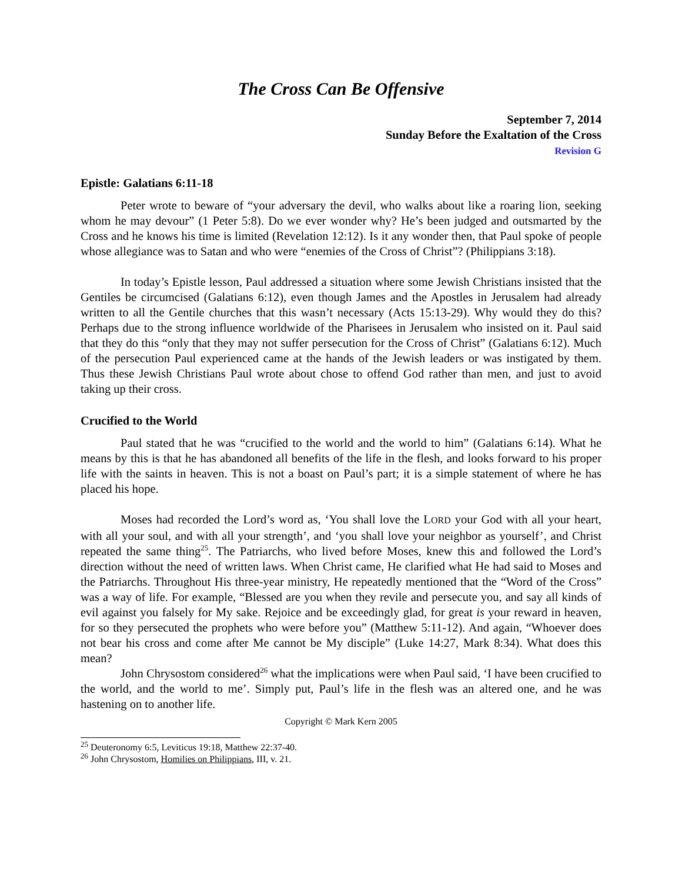The Cross Can Be Offensive
September 7, 2014
Sunday Before the Exaltation of the Cross
Revision G
Epistle: Galatians 6:11-18
Peter wrote to beware of “your adversary the devil, who walks about like a roaring lion, seeking whom he may devour” (1 Peter 5:8). Do we ever wonder why? He’s been judged and outsmarted by the Cross and he knows his time is limited (Revelation 12:12). Is it any wonder then, that Paul spoke of people whose allegiance was to Satan and who were “enemies of the Cross of Christ”? (Philippians 3:18).
In today’s Epistle lesson, Paul addressed a situation where some Jewish Christians insisted that the Gentiles be circumcised (Galatians 6:12), even though James and the Apostles in Jerusalem had already written to all the Gentile churches that this wasn’t necessary (Acts 15:13-29). Why would they do this? Perhaps due to the strong influence worldwide of the Pharisees in Jerusalem who insisted on it. Paul said that they do this “only that they may not suffer persecution for the Cross of Christ” (Galatians 6:12). Much of the persecution Paul experienced came at the hands of the Jewish leaders or was instigated by them. Thus these Jewish Christians Paul wrote about chose to offend God rather than men, and just to avoid taking up their cross.
Crucified to the World
Paul stated that he was “crucified to the world and the world to him” (Galatians 6:14). What he means by this is that he has abandoned all benefits of the life in the flesh, and looks forward to his proper life with the saints in heaven. This is not a boast on Paul’s part; it is a simple statement of where he has placed his hope.
Moses had recorded the Lord’s word as, ‘You shall love the LORD your God with all your heart, with all your soul, and with all your strength’, and ‘you shall love your neighbor as yourself’, and Christ repeated the same thing<sup>25</sup>. The Patriarchs, who lived before Moses, knew this and followed the Lord’s direction without the need of written laws. When Christ came, He clarified what He had said to Moses and the Patriarchs. Throughout His three-year ministry, He repeatedly mentioned that the “Word of the Cross” was a way of life. For example, “Blessed are you when they revile and persecute you, and say all kinds of evil against you falsely for My sake. Rejoice and be exceedingly glad, for great is your reward in heaven, for so they persecuted the prophets who were before you” (Matthew 5:11-12). And again, “Whoever does not bear his cross and come after Me cannot be My disciple” (Luke 14:27, Mark 8:34). What does this mean?
John Chrysostom considered<sup>26</sup> what the implications were when Paul said, ‘I have been crucified to the world, and the world to me’. Simply put, Paul’s life in the flesh was an altered one, and he was hastening on to another life.
Copyright © Mark Kern 2005
<sup>25</sup> Deuteronomy 6:5, Leviticus 19:18, Matthew 22:37-40.
<sup>26</sup> John Chrysostom, Homilies on Philippians, III, v. 21.